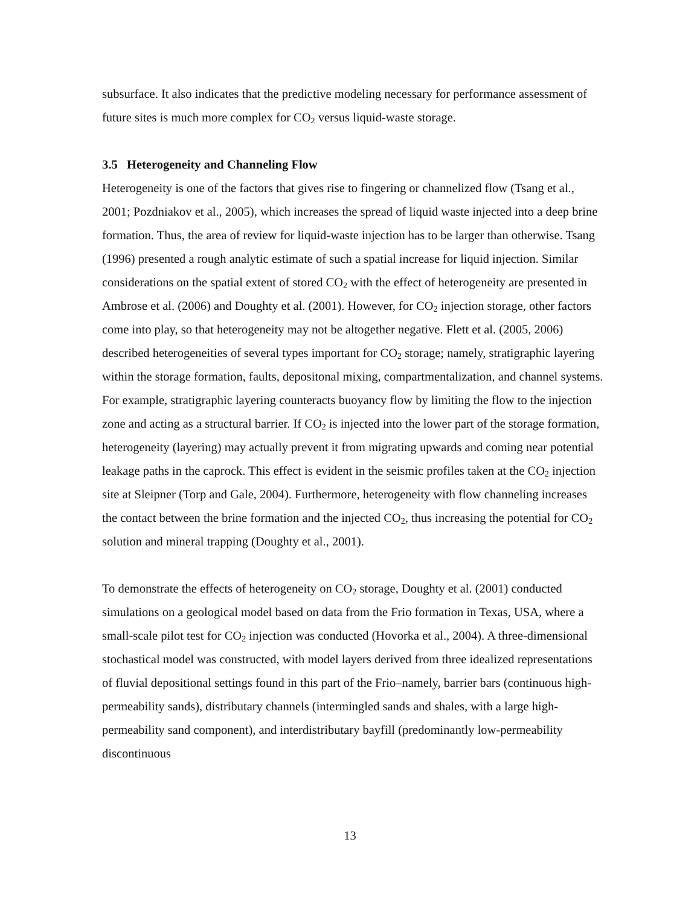subsurface. It also indicates that the predictive modeling necessary for performance assessment of future sites is much more complex for CO<sub>2</sub> versus liquid-waste storage.
3.5 Heterogeneity and Channeling Flow
Heterogeneity is one of the factors that gives rise to fingering or channelized flow (Tsang et al., 2001; Pozdniakov et al., 2005), which increases the spread of liquid waste injected into a deep brine formation. Thus, the area of review for liquid-waste injection has to be larger than otherwise. Tsang (1996) presented a rough analytic estimate of such a spatial increase for liquid injection. Similar considerations on the spatial extent of stored CO<sub>2</sub> with the effect of heterogeneity are presented in Ambrose et al. (2006) and Doughty et al. (2001). However, for CO<sub>2</sub> injection storage, other factors come into play, so that heterogeneity may not be altogether negative. Flett et al. (2005, 2006) described heterogeneities of several types important for CO<sub>2</sub> storage; namely, stratigraphic layering within the storage formation, faults, depositonal mixing, compartmentalization, and channel systems. For example, stratigraphic layering counteracts buoyancy flow by limiting the flow to the injection zone and acting as a structural barrier. If CO<sub>2</sub> is injected into the lower part of the storage formation, heterogeneity (layering) may actually prevent it from migrating upwards and coming near potential leakage paths in the caprock. This effect is evident in the seismic profiles taken at the CO<sub>2</sub> injection site at Sleipner (Torp and Gale, 2004). Furthermore, heterogeneity with flow channeling increases the contact between the brine formation and the injected CO<sub>2</sub>, thus increasing the potential for CO<sub>2</sub> solution and mineral trapping (Doughty et al., 2001).
To demonstrate the effects of heterogeneity on CO<sub>2</sub> storage, Doughty et al. (2001) conducted simulations on a geological model based on data from the Frio formation in Texas, USA, where a small-scale pilot test for CO<sub>2</sub> injection was conducted (Hovorka et al., 2004). A three-dimensional stochastical model was constructed, with model layers derived from three idealized representations of fluvial depositional settings found in this part of the Frio–namely, barrier bars (continuous high-permeability sands), distributary channels (intermingled sands and shales, with a large high-permeability sand component), and interdistributary bayfill (predominantly low-permeability discontinuous
13